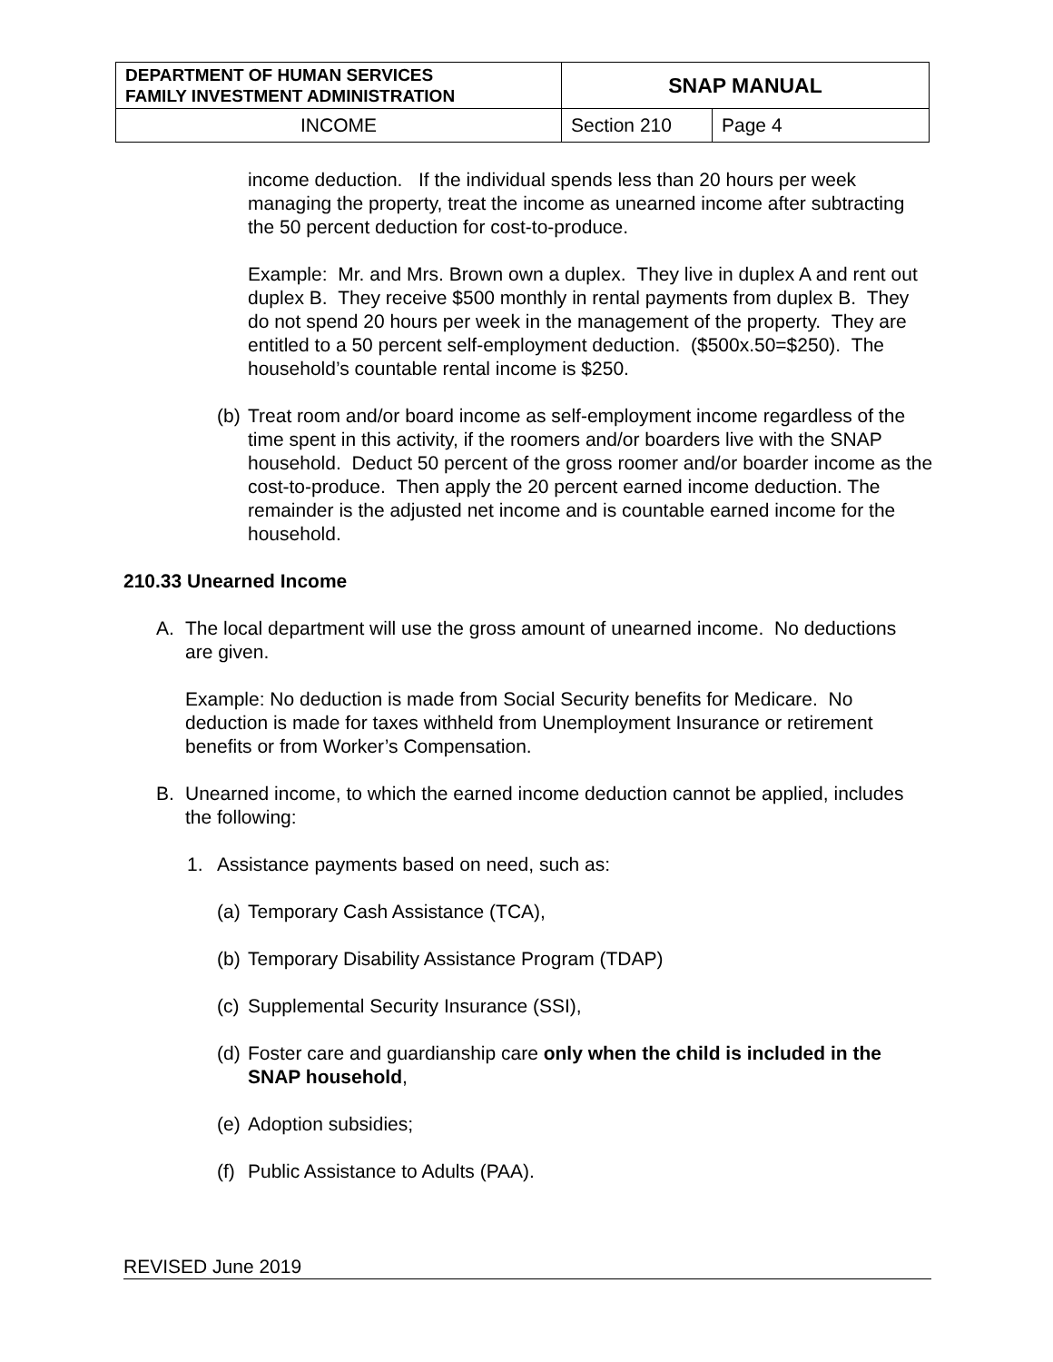| DEPARTMENT OF HUMAN SERVICES FAMILY INVESTMENT ADMINISTRATION | SNAP MANUAL | |
| INCOME | Section 210 | Page 4 |
income deduction. If the individual spends less than 20 hours per week managing the property, treat the income as unearned income after subtracting the 50 percent deduction for cost-to-produce.
Example: Mr. and Mrs. Brown own a duplex. They live in duplex A and rent out duplex B. They receive $500 monthly in rental payments from duplex B. They do not spend 20 hours per week in the management of the property. They are entitled to a 50 percent self-employment deduction. ($500x.50=$250). The household’s countable rental income is $250.
(b)
Treat room and/or board income as self-employment income regardless of the time spent in this activity, if the roomers and/or boarders live with the SNAP household. Deduct 50 percent of the gross roomer and/or boarder income as the cost-to-produce. Then apply the 20 percent earned income deduction. The remainder is the adjusted net income and is countable earned income for the household.
210.33 Unearned Income
A. The local department will use the gross amount of unearned income. No deductions are given.
Example: No deduction is made from Social Security benefits for Medicare. No deduction is made for taxes withheld from Unemployment Insurance or retirement benefits or from Worker’s Compensation.
B. Unearned income, to which the earned income deduction cannot be applied, includes the following:
1. Assistance payments based on need, such as:
(a)
Temporary Cash Assistance (TCA),
(b)
Temporary Disability Assistance Program (TDAP)
(c)
Supplemental Security Insurance (SSI),
(d)
Foster care and guardianship care only when the child is included in the SNAP household,
(e)
Adoption subsidies;
(f)
Public Assistance to Adults (PAA).
REVISED June 2019